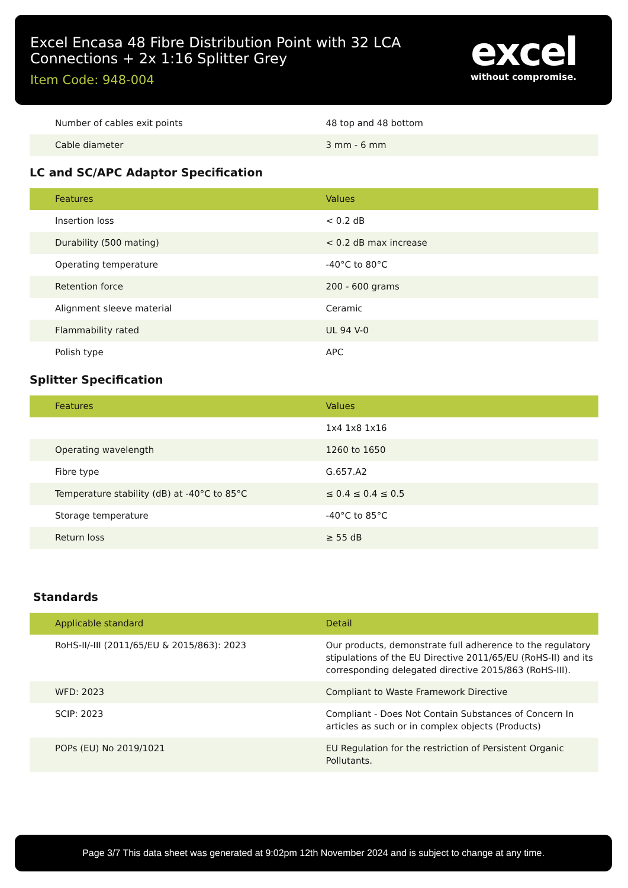Excel Encasa 48 Fibre Distribution Point with 32 LCA Connections + 2x 1:16 Splitter Grey
Item Code: 948-004
excel
without compromise.
| Number of cables exit points | 48 top and 48 bottom |
| Cable diameter | 3 mm - 6 mm |
LC and SC/APC Adaptor Specification
| Features | Values |
| --- | --- |
| Insertion loss | < 0.2 dB |
| Durability (500 mating) | < 0.2 dB max increase |
| Operating temperature | -40°C to 80°C |
| Retention force | 200 - 600 grams |
| Alignment sleeve material | Ceramic |
| Flammability rated | UL 94 V-0 |
| Polish type | APC |
Splitter Specification
| Features | Values |
| --- | --- |
| | 1x4 1x8 1x16 |
| Operating wavelength | 1260 to 1650 |
| Fibre type | G.657.A2 |
| Temperature stability (dB) at -40°C to 85°C | ≤ 0.4 ≤ 0.4 ≤ 0.5 |
| Storage temperature | -40°C to 85°C |
| Return loss | ≥ 55 dB |
Standards
| Applicable standard | Detail |
| --- | --- |
| RoHS-II/-III (2011/65/EU & 2015/863): 2023 | Our products, demonstrate full adherence to the regulatory stipulations of the EU Directive 2011/65/EU (RoHS-II) and its corresponding delegated directive 2015/863 (RoHS-III). |
| WFD: 2023 | Compliant to Waste Framework Directive |
| SCIP: 2023 | Compliant - Does Not Contain Substances of Concern In articles as such or in complex objects (Products) |
| POPs (EU) No 2019/1021 | EU Regulation for the restriction of Persistent Organic Pollutants. |
Page 3/7 This data sheet was generated at 9:02pm 12th November 2024 and is subject to change at any time.